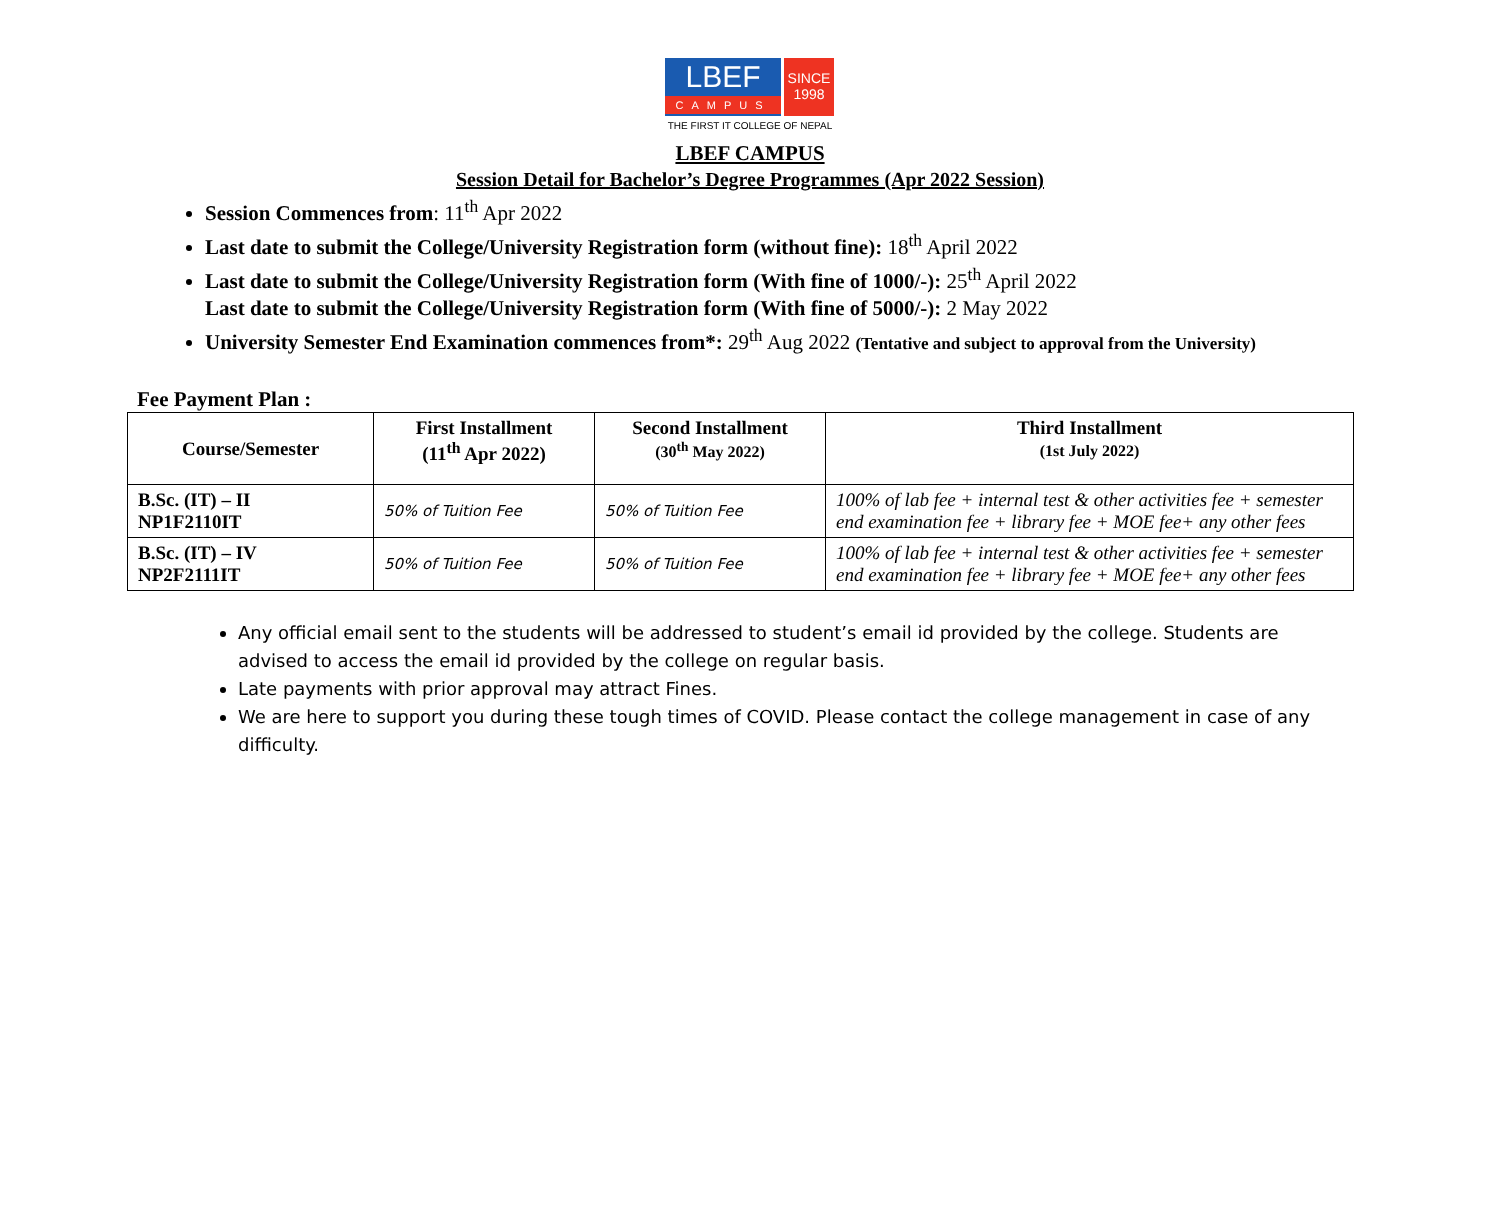LBEF
CAMPUS
SINCE 1998
THE FIRST IT COLLEGE OF NEPAL
LBEF CAMPUS
Session Detail for Bachelor’s Degree Programmes (Apr 2022 Session)
Session Commences from: 11<sup>th</sup> Apr 2022
Last date to submit the College/University Registration form (without fine): 18<sup>th</sup> April 2022
Last date to submit the College/University Registration form (With fine of 1000/-): 25<sup>th</sup> April 2022
Last date to submit the College/University Registration form (With fine of 5000/-): 2 May 2022
University Semester End Examination commences from*: 29<sup>th</sup> Aug 2022 (Tentative and subject to approval from the University)
Fee Payment Plan :
| Course/Semester | First Installment (11<sup>th</sup> Apr 2022) | Second Installment (30<sup>th</sup> May 2022) | Third Installment (1st July 2022) |
| --- | --- | --- | --- |
| B.Sc. (IT) – II NP1F2110IT | 50% of Tuition Fee | 50% of Tuition Fee | 100% of lab fee + internal test & other activities fee + semester end examination fee + library fee + MOE fee+ any other fees |
| B.Sc. (IT) – IV NP2F2111IT | 50% of Tuition Fee | 50% of Tuition Fee | 100% of lab fee + internal test & other activities fee + semester end examination fee + library fee + MOE fee+ any other fees |
Any official email sent to the students will be addressed to student’s email id provided by the college. Students are advised to access the email id provided by the college on regular basis.
Late payments with prior approval may attract Fines.
We are here to support you during these tough times of COVID. Please contact the college management in case of any difficulty.